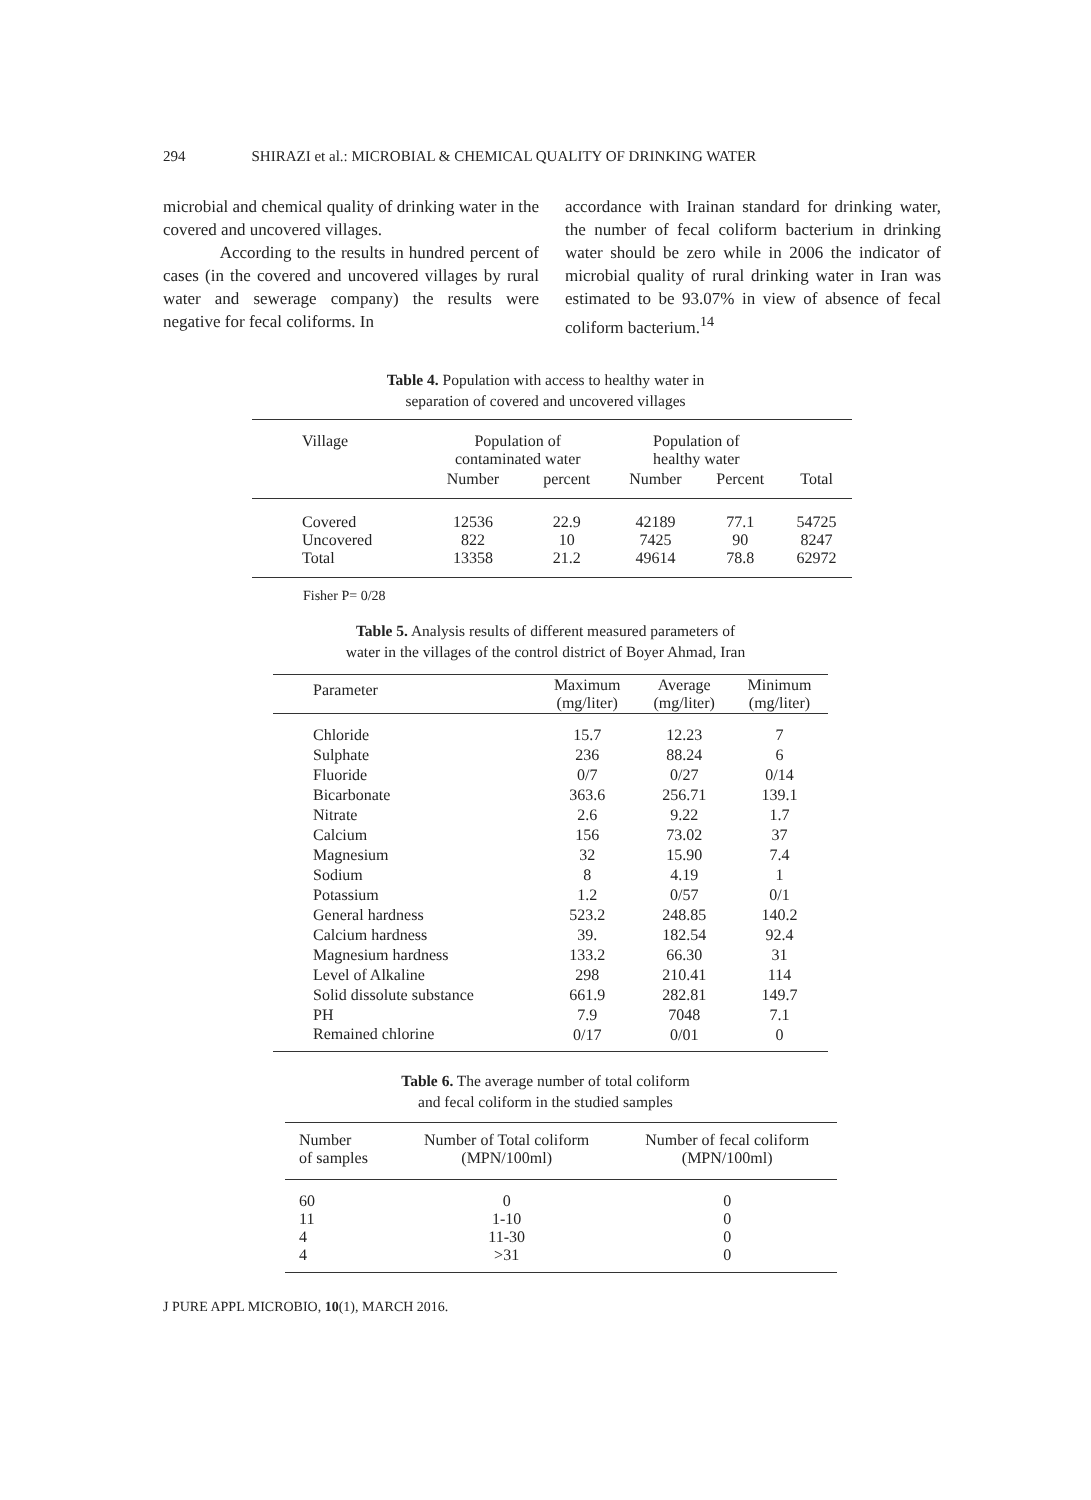294 SHIRAZI et al.: MICROBIAL & CHEMICAL QUALITY OF DRINKING WATER
microbial and chemical quality of drinking water in the covered and uncovered villages.
According to the results in hundred percent of cases (in the covered and uncovered villages by rural water and sewerage company) the results were negative for fecal coliforms. In
accordance with Irainan standard for drinking water, the number of fecal coliform bacterium in drinking water should be zero while in 2006 the indicator of microbial quality of rural drinking water in Iran was estimated to be 93.07% in view of absence of fecal coliform bacterium.<sup>14</sup>
Table 4. Population with access to healthy water in
separation of covered and uncovered villages
| Village | Population of contaminated water | | Population of healthy water | | |
| --- | --- | --- | --- | --- | --- |
| | Number | percent | Number | Percent | Total |
| Covered Uncovered Total | 12536 822 13358 | 22.9 10 21.2 | 42189 7425 49614 | 77.1 90 78.8 | 54725 8247 62972 |
Fisher P= 0/28
Table 5. Analysis results of different measured parameters of
water in the villages of the control district of Boyer Ahmad, Iran
| Parameter | Maximum (mg/liter) | Average (mg/liter) | Minimum (mg/liter) |
| --- | --- | --- | --- |
| Chloride | 15.7 | 12.23 | 7 |
| Sulphate | 236 | 88.24 | 6 |
| Fluoride | 0/7 | 0/27 | 0/14 |
| Bicarbonate | 363.6 | 256.71 | 139.1 |
| Nitrate | 2.6 | 9.22 | 1.7 |
| Calcium | 156 | 73.02 | 37 |
| Magnesium | 32 | 15.90 | 7.4 |
| Sodium | 8 | 4.19 | 1 |
| Potassium | 1.2 | 0/57 | 0/1 |
| General hardness | 523.2 | 248.85 | 140.2 |
| Calcium hardness | 39. | 182.54 | 92.4 |
| Magnesium hardness | 133.2 | 66.30 | 31 |
| Level of Alkaline | 298 | 210.41 | 114 |
| Solid dissolute substance | 661.9 | 282.81 | 149.7 |
| PH | 7.9 | 7048 | 7.1 |
| Remained chlorine | 0/17 | 0/01 | 0 |
Table 6. The average number of total coliform
and fecal coliform in the studied samples
| Number of samples | Number of Total coliform (MPN/100ml) | Number of fecal coliform (MPN/100ml) |
| --- | --- | --- |
| 60 11 4 4 | 0 1-10 11-30 >31 | 0 0 0 0 |
J PURE APPL MICROBIO, 10(1), MARCH 2016.